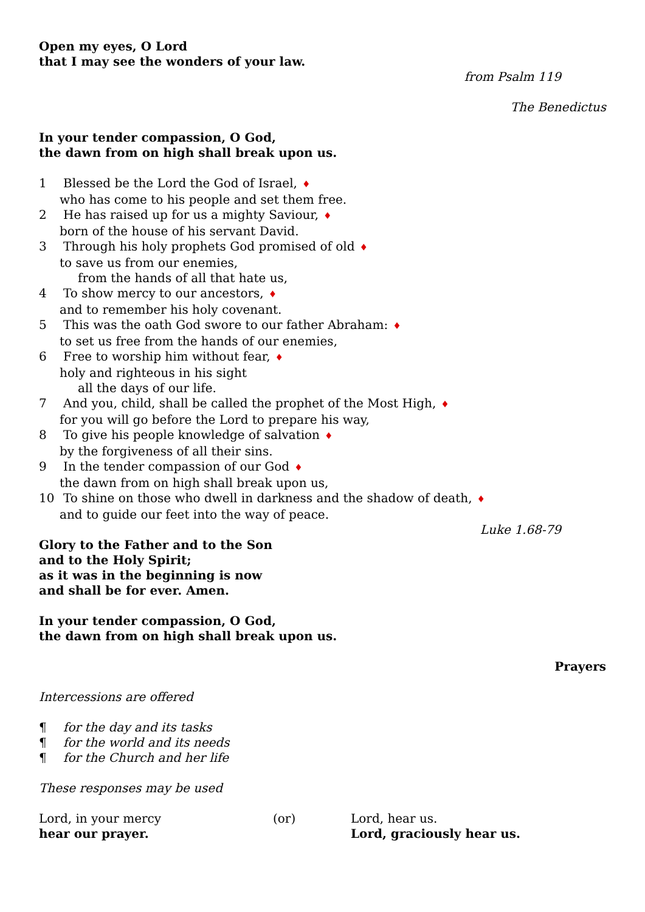Open my eyes, O Lord
that I may see the wonders of your law.
from Psalm 119
The Benedictus
In your tender compassion, O God,
the dawn from on high shall break upon us.
1 Blessed be the Lord the God of Israel, ♦
who has come to his people and set them free.
2 He has raised up for us a mighty Saviour, ♦
born of the house of his servant David.
3 Through his holy prophets God promised of old ♦
to save us from our enemies,
from the hands of all that hate us,
4 To show mercy to our ancestors, ♦
and to remember his holy covenant.
5 This was the oath God swore to our father Abraham: ♦
to set us free from the hands of our enemies,
6 Free to worship him without fear, ♦
holy and righteous in his sight
all the days of our life.
7 And you, child, shall be called the prophet of the Most High, ♦
for you will go before the Lord to prepare his way,
8 To give his people knowledge of salvation ♦
by the forgiveness of all their sins.
9 In the tender compassion of our God ♦
the dawn from on high shall break upon us,
10 To shine on those who dwell in darkness and the shadow of death, ♦
and to guide our feet into the way of peace.
Luke 1.68-79
Glory to the Father and to the Son
and to the Holy Spirit;
as it was in the beginning is now
and shall be for ever. Amen.
In your tender compassion, O God,
the dawn from on high shall break upon us.
Prayers
Intercessions are offered
¶ for the day and its tasks
¶ for the world and its needs
¶ for the Church and her life
These responses may be used
Lord, in your mercy
hear our prayer.
(or) Lord, hear us.
Lord, graciously hear us.